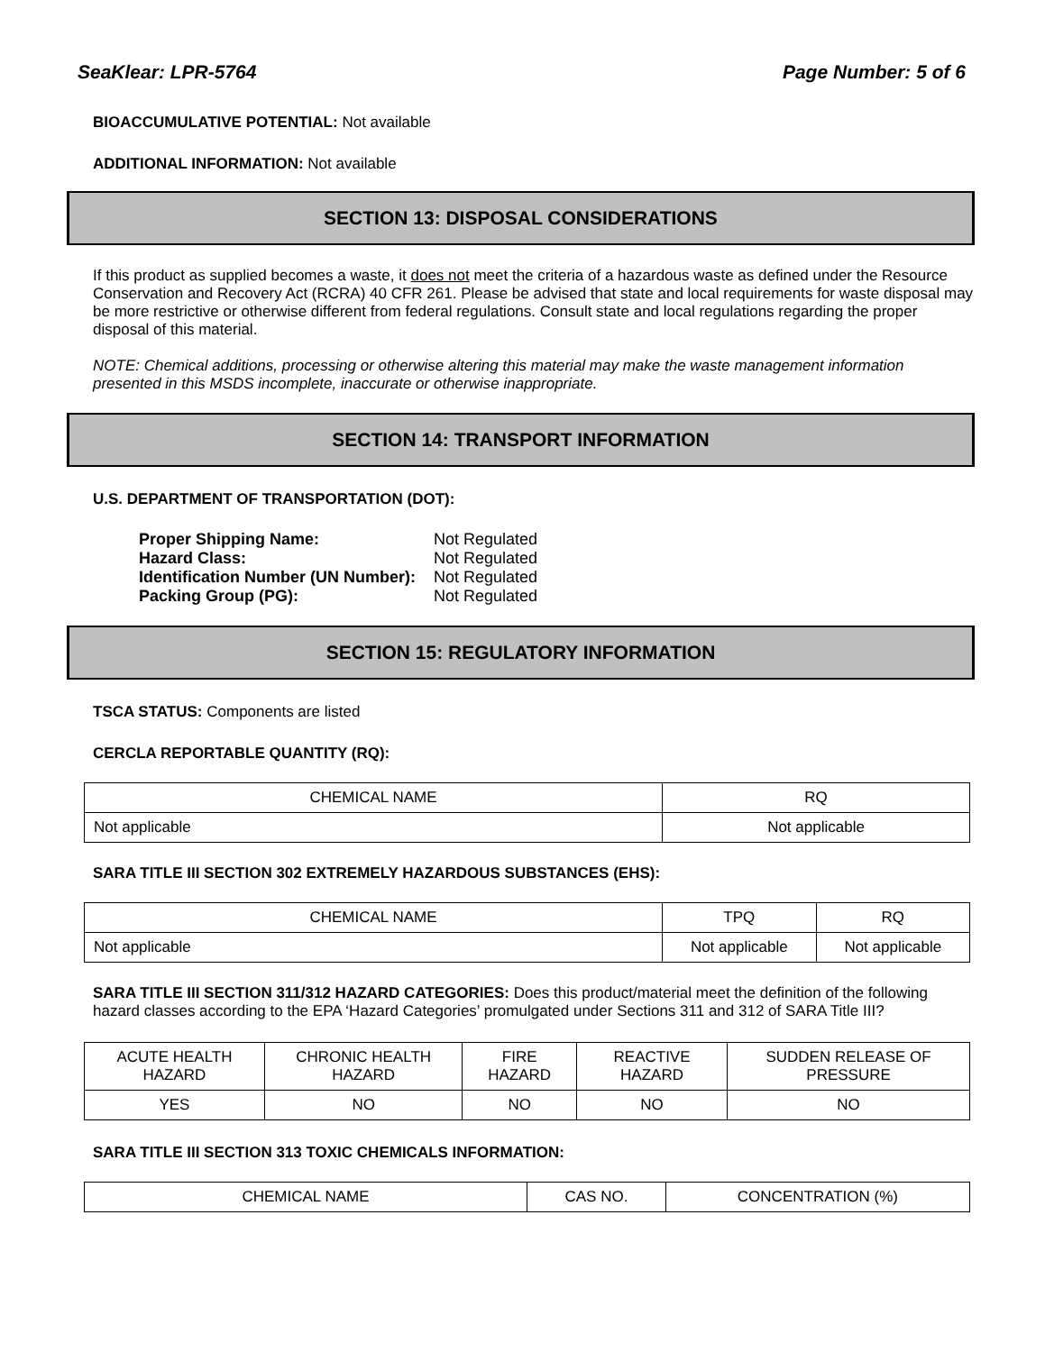SeaKlear: LPR-5764 Page Number: 5 of 6
BIOACCUMULATIVE POTENTIAL: Not available
ADDITIONAL INFORMATION: Not available
SECTION 13: DISPOSAL CONSIDERATIONS
If this product as supplied becomes a waste, it does not meet the criteria of a hazardous waste as defined under the Resource Conservation and Recovery Act (RCRA) 40 CFR 261. Please be advised that state and local requirements for waste disposal may be more restrictive or otherwise different from federal regulations. Consult state and local regulations regarding the proper disposal of this material.
NOTE: Chemical additions, processing or otherwise altering this material may make the waste management information presented in this MSDS incomplete, inaccurate or otherwise inappropriate.
SECTION 14: TRANSPORT INFORMATION
U.S. DEPARTMENT OF TRANSPORTATION (DOT):
| Proper Shipping Name: | Not Regulated |
| Hazard Class: | Not Regulated |
| Identification Number (UN Number): | Not Regulated |
| Packing Group (PG): | Not Regulated |
SECTION 15: REGULATORY INFORMATION
TSCA STATUS: Components are listed
CERCLA REPORTABLE QUANTITY (RQ):
| CHEMICAL NAME | RQ |
| --- | --- |
| Not applicable | Not applicable |
SARA TITLE III SECTION 302 EXTREMELY HAZARDOUS SUBSTANCES (EHS):
| CHEMICAL NAME | TPQ | RQ |
| --- | --- | --- |
| Not applicable | Not applicable | Not applicable |
SARA TITLE III SECTION 311/312 HAZARD CATEGORIES: Does this product/material meet the definition of the following hazard classes according to the EPA ‘Hazard Categories’ promulgated under Sections 311 and 312 of SARA Title III?
| ACUTE HEALTH HAZARD | CHRONIC HEALTH HAZARD | FIRE HAZARD | REACTIVE HAZARD | SUDDEN RELEASE OF PRESSURE |
| --- | --- | --- | --- | --- |
| YES | NO | NO | NO | NO |
SARA TITLE III SECTION 313 TOXIC CHEMICALS INFORMATION:
| CHEMICAL NAME | CAS NO. | CONCENTRATION (%) |
| --- | --- | --- |